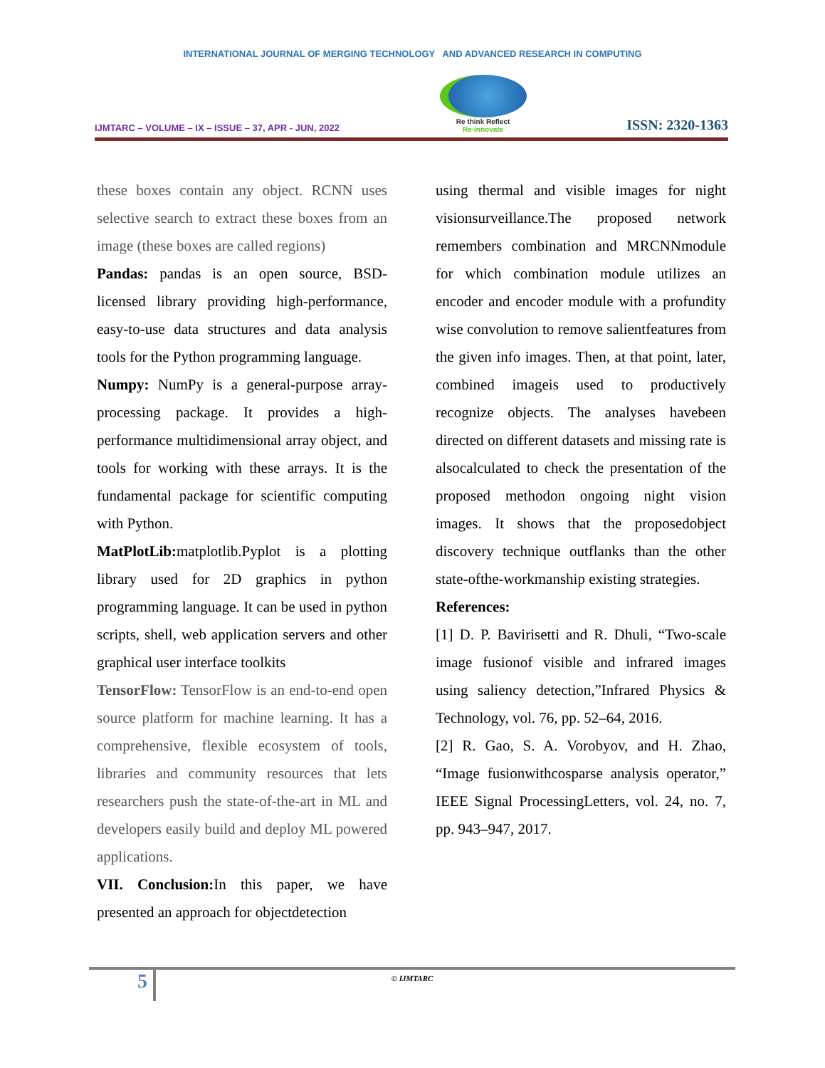INTERNATIONAL JOURNAL OF MERGING TECHNOLOGY AND ADVANCED RESEARCH IN COMPUTING
IJMTARC – VOLUME – IX – ISSUE – 37, APR - JUN, 2022
Re think Reflect
Re-innovate
ISSN: 2320-1363
these boxes contain any object. RCNN uses selective search to extract these boxes from an image (these boxes are called regions)
Pandas: pandas is an open source, BSD-licensed library providing high-performance, easy-to-use data structures and data analysis tools for the Python programming language.
Numpy: NumPy is a general-purpose array-processing package. It provides a high-performance multidimensional array object, and tools for working with these arrays. It is the fundamental package for scientific computing with Python.
MatPlotLib: matplotlib.Pyplot is a plotting library used for 2D graphics in python programming language. It can be used in python scripts, shell, web application servers and other graphical user interface toolkits
TensorFlow: TensorFlow is an end-to-end open source platform for machine learning. It has a comprehensive, flexible ecosystem of tools, libraries and community resources that lets researchers push the state-of-the-art in ML and developers easily build and deploy ML powered applications.
VII. Conclusion: In this paper, we have presented an approach for objectdetection
using thermal and visible images for night visionsurveillance.The proposed network remembers combination and MRCNNmodule for which combination module utilizes an encoder and encoder module with a profundity wise convolution to remove salientfeatures from the given info images. Then, at that point, later, combined imageis used to productively recognize objects. The analyses havebeen directed on different datasets and missing rate is alsocalculated to check the presentation of the proposed methodon ongoing night vision images. It shows that the proposedobject discovery technique outflanks than the other state-ofthe-workmanship existing strategies.
References:
[1] D. P. Bavirisetti and R. Dhuli, “Two-scale image fusionof visible and infrared images using saliency detection,”Infrared Physics & Technology, vol. 76, pp. 52–64, 2016.
[2] R. Gao, S. A. Vorobyov, and H. Zhao, “Image fusionwithcosparse analysis operator,” IEEE Signal ProcessingLetters, vol. 24, no. 7, pp. 943–947, 2017.
5
© IJMTARC